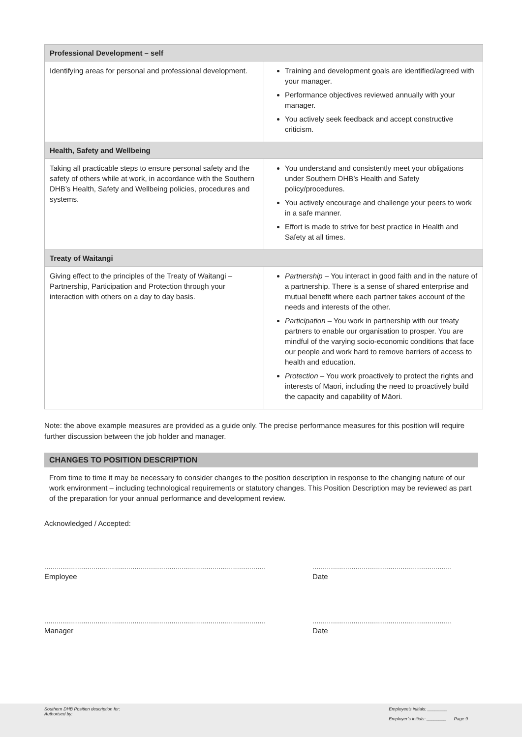| Professional Development – self | |
| Identifying areas for personal and professional development. | Training and development goals are identified/agreed with your manager. Performance objectives reviewed annually with your manager. You actively seek feedback and accept constructive criticism. |
| Health, Safety and Wellbeing | |
| Taking all practicable steps to ensure personal safety and the safety of others while at work, in accordance with the Southern DHB’s Health, Safety and Wellbeing policies, procedures and systems. | You understand and consistently meet your obligations under Southern DHB’s Health and Safety policy/procedures. You actively encourage and challenge your peers to work in a safe manner. Effort is made to strive for best practice in Health and Safety at all times. |
| Treaty of Waitangi | |
| Giving effect to the principles of the Treaty of Waitangi – Partnership, Participation and Protection through your interaction with others on a day to day basis. | Partnership – You interact in good faith and in the nature of a partnership. There is a sense of shared enterprise and mutual benefit where each partner takes account of the needs and interests of the other. Participation – You work in partnership with our treaty partners to enable our organisation to prosper. You are mindful of the varying socio-economic conditions that face our people and work hard to remove barriers of access to health and education. Protection – You work proactively to protect the rights and interests of Māori, including the need to proactively build the capacity and capability of Māori. |
Note: the above example measures are provided as a guide only. The precise performance measures for this position will require further discussion between the job holder and manager.
CHANGES TO POSITION DESCRIPTION
From time to time it may be necessary to consider changes to the position description in response to the changing nature of our work environment – including technological requirements or statutory changes. This Position Description may be reviewed as part of the preparation for your annual performance and development review.
Acknowledged / Accepted:
............................................................................................................
Employee
....................................................................
Date
............................................................................................................
Manager
....................................................................
Date
Southern DHB Position description for:
Authorised by:
Employee’s initials: ________
Employer’s initials: ________ Page 9